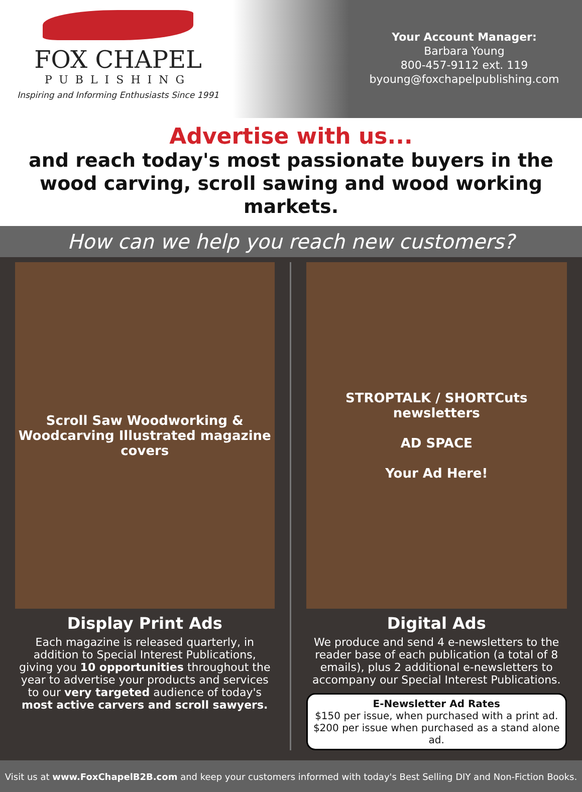FOX CHAPEL
PUBLISHING
Inspiring and Informing Enthusiasts Since 1991
Your Account Manager:
Barbara Young
800-457-9112 ext. 119
byoung@foxchapelpublishing.com
Advertise with us...
and reach today's most passionate buyers in the wood carving, scroll sawing and wood working markets.
How can we help you reach new customers?
Scroll Saw Woodworking & Woodcarving Illustrated magazine covers
Display Print Ads
Each magazine is released quarterly, in addition to Special Interest Publications, giving you 10 opportunities throughout the year to advertise your products and services to our very targeted audience of today's most active carvers and scroll sawyers.
STROPTALK / SHORTCuts newsletters
AD SPACE
Your Ad Here!
Digital Ads
We produce and send 4 e-newsletters to the reader base of each publication (a total of 8 emails), plus 2 additional e-newsletters to accompany our Special Interest Publications.
E-Newsletter Ad Rates
$150 per issue, when purchased with a print ad.
$200 per issue when purchased as a stand alone ad.
Visit us at www.FoxChapelB2B.com and keep your customers informed with today's Best Selling DIY and Non-Fiction Books.